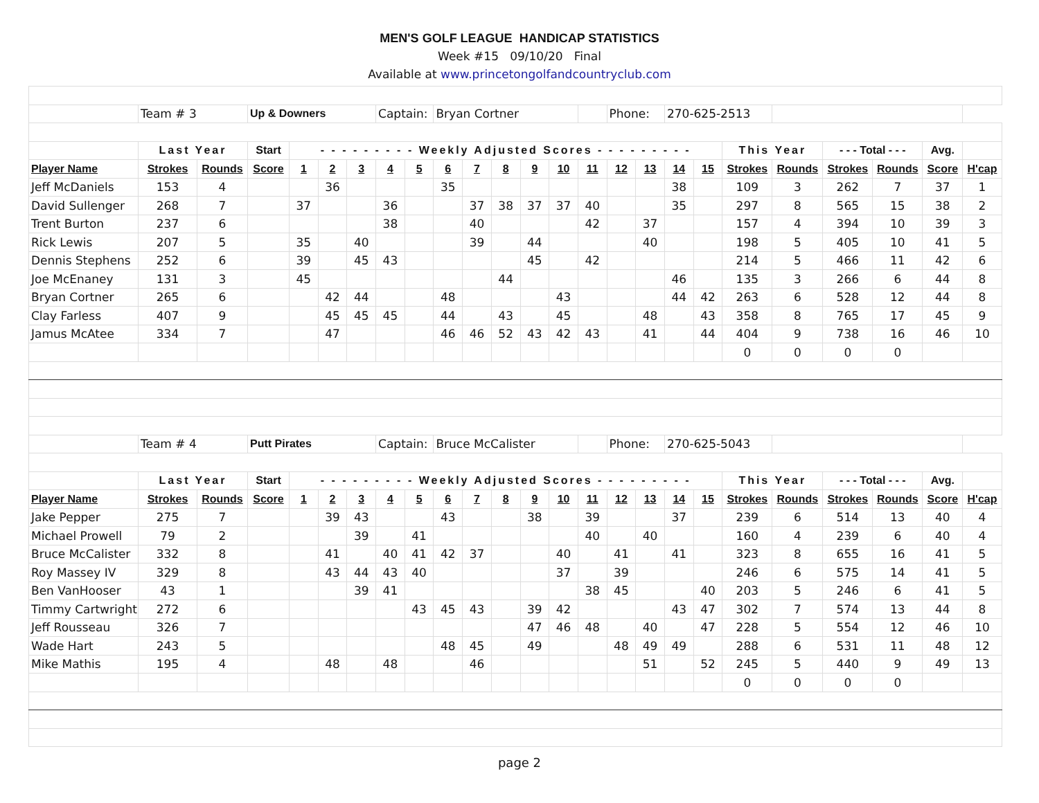MEN'S GOLF LEAGUE HANDICAP STATISTICS
Week #15 09/10/20 Final
Available at www.princetongolfandcountryclub.com
| | Team # 3 | | Up & Downers | | | | Captain: | | Bryan Cortner | | | | | | Phone: | | 270-625-2513 | | | | | | | |
| | Last Year | | Start | - - - - - - - - - Weekly Adjusted Scores - - - - - - - - - | | | | | | | | | | | | | | | This Year | | - - - Total - - - | | Avg. | |
| Player Name | Strokes | Rounds | Score | 1 | 2 | 3 | 4 | 5 | 6 | 7 | 8 | 9 | 10 | 11 | 12 | 13 | 14 | 15 | Strokes | Rounds | Strokes | Rounds | Score | H'cap |
| Jeff McDaniels | 153 | 4 | | | 36 | | | | 35 | | | | | | | | 38 | | 109 | 3 | 262 | 7 | 37 | 1 |
| David Sullenger | 268 | 7 | | 37 | | | 36 | | | 37 | 38 | 37 | 37 | 40 | | | 35 | | 297 | 8 | 565 | 15 | 38 | 2 |
| Trent Burton | 237 | 6 | | | | | 38 | | | 40 | | | | 42 | | 37 | | | 157 | 4 | 394 | 10 | 39 | 3 |
| Rick Lewis | 207 | 5 | | 35 | | 40 | | | | 39 | | 44 | | | | 40 | | | 198 | 5 | 405 | 10 | 41 | 5 |
| Dennis Stephens | 252 | 6 | | 39 | | 45 | 43 | | | | | 45 | | 42 | | | | | 214 | 5 | 466 | 11 | 42 | 6 |
| Joe McEnaney | 131 | 3 | | 45 | | | | | | | 44 | | | | | | 46 | | 135 | 3 | 266 | 6 | 44 | 8 |
| Bryan Cortner | 265 | 6 | | | 42 | 44 | | | 48 | | | | 43 | | | | 44 | 42 | 263 | 6 | 528 | 12 | 44 | 8 |
| Clay Farless | 407 | 9 | | | 45 | 45 | 45 | | 44 | | 43 | | 45 | | | 48 | | 43 | 358 | 8 | 765 | 17 | 45 | 9 |
| Jamus McAtee | 334 | 7 | | | 47 | | | | 46 | 46 | 52 | 43 | 42 | 43 | | 41 | | 44 | 404 | 9 | 738 | 16 | 46 | 10 |
| | | | | | | | | | | | | | | | | | | | 0 | 0 | 0 | 0 | | |
| | Team # 4 | | Putt Pirates | | | | Captain: | | Bruce McCalister | | | | | | Phone: | | 270-625-5043 | | | | | | | |
| | Last Year | | Start | - - - - - - - - - Weekly Adjusted Scores - - - - - - - - - | | | | | | | | | | | | | | | This Year | | - - - Total - - - | | Avg. | |
| Player Name | Strokes | Rounds | Score | 1 | 2 | 3 | 4 | 5 | 6 | 7 | 8 | 9 | 10 | 11 | 12 | 13 | 14 | 15 | Strokes | Rounds | Strokes | Rounds | Score | H'cap |
| Jake Pepper | 275 | 7 | | | 39 | 43 | | | 43 | | | 38 | | 39 | | | 37 | | 239 | 6 | 514 | 13 | 40 | 4 |
| Michael Prowell | 79 | 2 | | | | 39 | | 41 | | | | | | 40 | | 40 | | | 160 | 4 | 239 | 6 | 40 | 4 |
| Bruce McCalister | 332 | 8 | | | 41 | | 40 | 41 | 42 | 37 | | | 40 | | 41 | | 41 | | 323 | 8 | 655 | 16 | 41 | 5 |
| Roy Massey IV | 329 | 8 | | | 43 | 44 | 43 | 40 | | | | | 37 | | 39 | | | | 246 | 6 | 575 | 14 | 41 | 5 |
| Ben VanHooser | 43 | 1 | | | | 39 | 41 | | | | | | | 38 | 45 | | | 40 | 203 | 5 | 246 | 6 | 41 | 5 |
| Timmy Cartwright | 272 | 6 | | | | | | 43 | 45 | 43 | | 39 | 42 | | | | 43 | 47 | 302 | 7 | 574 | 13 | 44 | 8 |
| Jeff Rousseau | 326 | 7 | | | | | | | | | | 47 | 46 | 48 | | 40 | | 47 | 228 | 5 | 554 | 12 | 46 | 10 |
| Wade Hart | 243 | 5 | | | | | | | 48 | 45 | | 49 | | | 48 | 49 | 49 | | 288 | 6 | 531 | 11 | 48 | 12 |
| Mike Mathis | 195 | 4 | | | 48 | | 48 | | | 46 | | | | | | 51 | | 52 | 245 | 5 | 440 | 9 | 49 | 13 |
| | | | | | | | | | | | | | | | | | | | 0 | 0 | 0 | 0 | | |
page 2